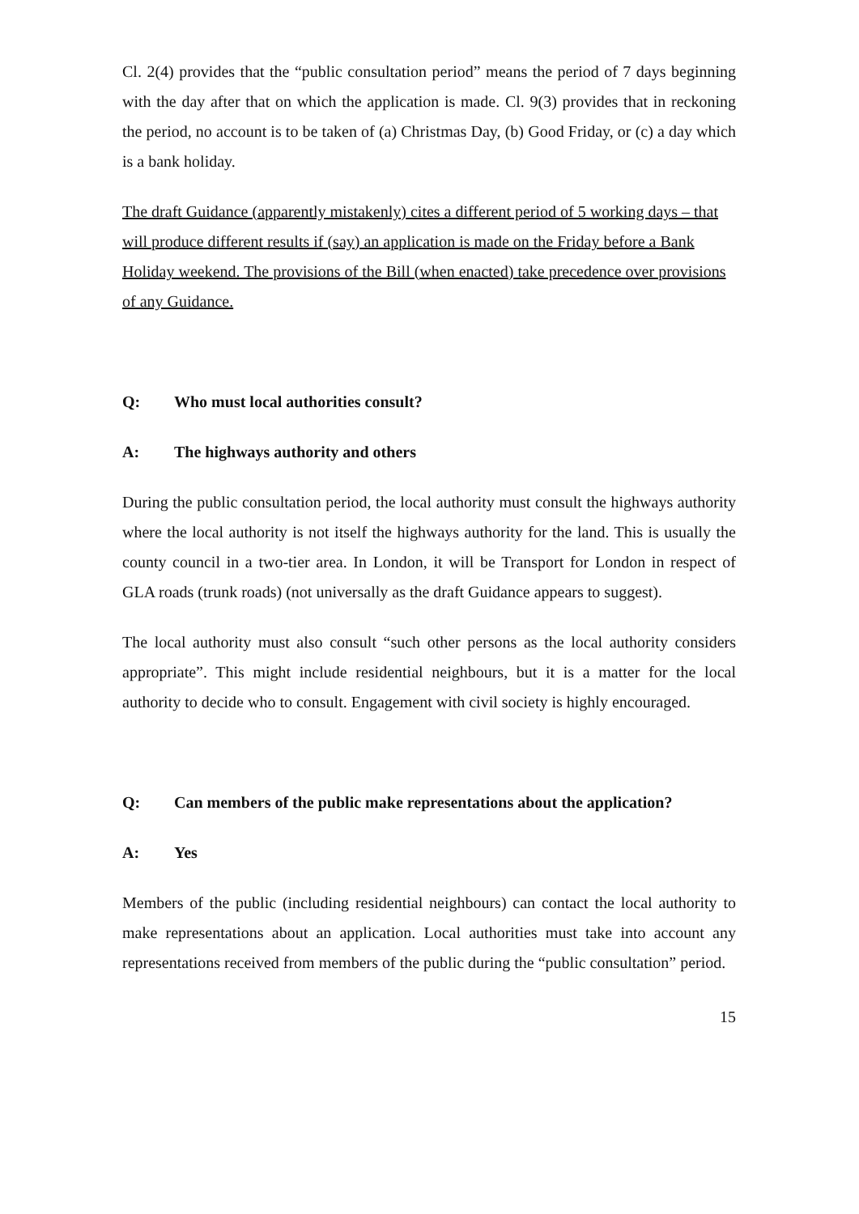Cl. 2(4) provides that the “public consultation period” means the period of 7 days beginning with the day after that on which the application is made. Cl. 9(3) provides that in reckoning the period, no account is to be taken of (a) Christmas Day, (b) Good Friday, or (c) a day which is a bank holiday.
The draft Guidance (apparently mistakenly) cites a different period of 5 working days – that will produce different results if (say) an application is made on the Friday before a Bank Holiday weekend. The provisions of the Bill (when enacted) take precedence over provisions of any Guidance.
Q: Who must local authorities consult?
A: The highways authority and others
During the public consultation period, the local authority must consult the highways authority where the local authority is not itself the highways authority for the land. This is usually the county council in a two-tier area. In London, it will be Transport for London in respect of GLA roads (trunk roads) (not universally as the draft Guidance appears to suggest).
The local authority must also consult “such other persons as the local authority considers appropriate”. This might include residential neighbours, but it is a matter for the local authority to decide who to consult. Engagement with civil society is highly encouraged.
Q: Can members of the public make representations about the application?
A: Yes
Members of the public (including residential neighbours) can contact the local authority to make representations about an application. Local authorities must take into account any representations received from members of the public during the “public consultation” period.
15